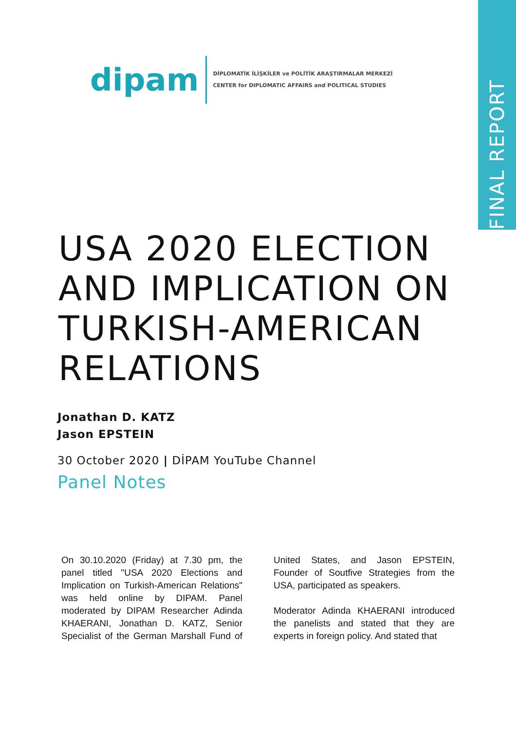FINAL REPORT
dipam
DİPLOMATİK İLİŞKİLER ve POLİTİK ARAŞTIRMALAR MERKEZİ
CENTER for DIPLOMATIC AFFAIRS and POLITICAL STUDIES
USA 2020 ELECTION
AND IMPLICATION ON
TURKISH-AMERICAN
RELATIONS
Jonathan D. KATZ
Jason EPSTEIN
30 October 2020 | DİPAM YouTube Channel
Panel Notes
On 30.10.2020 (Friday) at 7.30 pm, the panel titled "USA 2020 Elections and Implication on Turkish-American Relations" was held online by DIPAM. Panel moderated by DIPAM Researcher Adinda KHAERANI, Jonathan D. KATZ, Senior Specialist of the German Marshall Fund of United States, and Jason EPSTEIN, Founder of Soutfive Strategies from the USA, participated as speakers.
Moderator Adinda KHAERANI introduced the panelists and stated that they are experts in foreign policy. And stated that